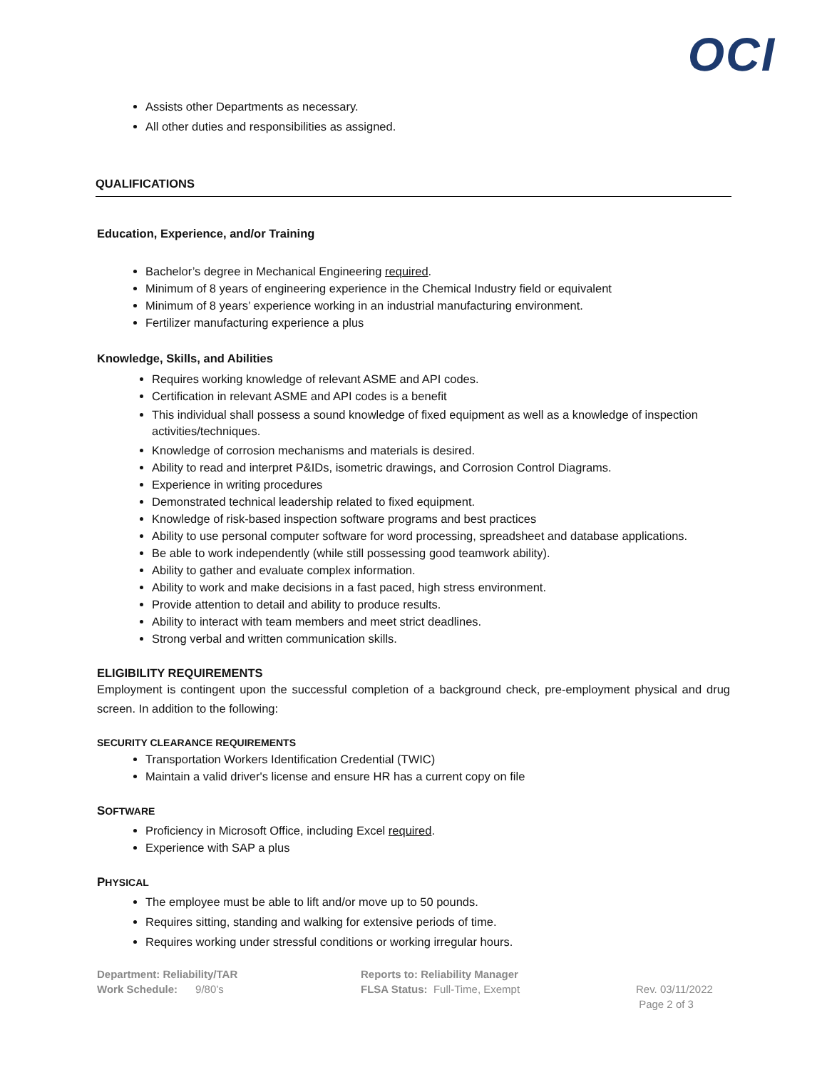OCI
Assists other Departments as necessary.
All other duties and responsibilities as assigned.
QUALIFICATIONS
Education, Experience, and/or Training
Bachelor’s degree in Mechanical Engineering required.
Minimum of 8 years of engineering experience in the Chemical Industry field or equivalent
Minimum of 8 years’ experience working in an industrial manufacturing environment.
Fertilizer manufacturing experience a plus
Knowledge, Skills, and Abilities
Requires working knowledge of relevant ASME and API codes.
Certification in relevant ASME and API codes is a benefit
This individual shall possess a sound knowledge of fixed equipment as well as a knowledge of inspection activities/techniques.
Knowledge of corrosion mechanisms and materials is desired.
Ability to read and interpret P&IDs, isometric drawings, and Corrosion Control Diagrams.
Experience in writing procedures
Demonstrated technical leadership related to fixed equipment.
Knowledge of risk-based inspection software programs and best practices
Ability to use personal computer software for word processing, spreadsheet and database applications.
Be able to work independently (while still possessing good teamwork ability).
Ability to gather and evaluate complex information.
Ability to work and make decisions in a fast paced, high stress environment.
Provide attention to detail and ability to produce results.
Ability to interact with team members and meet strict deadlines.
Strong verbal and written communication skills.
ELIGIBILITY REQUIREMENTS
Employment is contingent upon the successful completion of a background check, pre-employment physical and drug screen. In addition to the following:
SECURITY CLEARANCE REQUIREMENTS
Transportation Workers Identification Credential (TWIC)
Maintain a valid driver's license and ensure HR has a current copy on file
SOFTWARE
Proficiency in Microsoft Office, including Excel required.
Experience with SAP a plus
PHYSICAL
The employee must be able to lift and/or move up to 50 pounds.
Requires sitting, standing and walking for extensive periods of time.
Requires working under stressful conditions or working irregular hours.
Department: Reliability/TAR
Work Schedule: 9/80’s
Reports to: Reliability Manager
FLSA Status: Full-Time, Exempt
Rev. 03/11/2022
Page 2 of 3